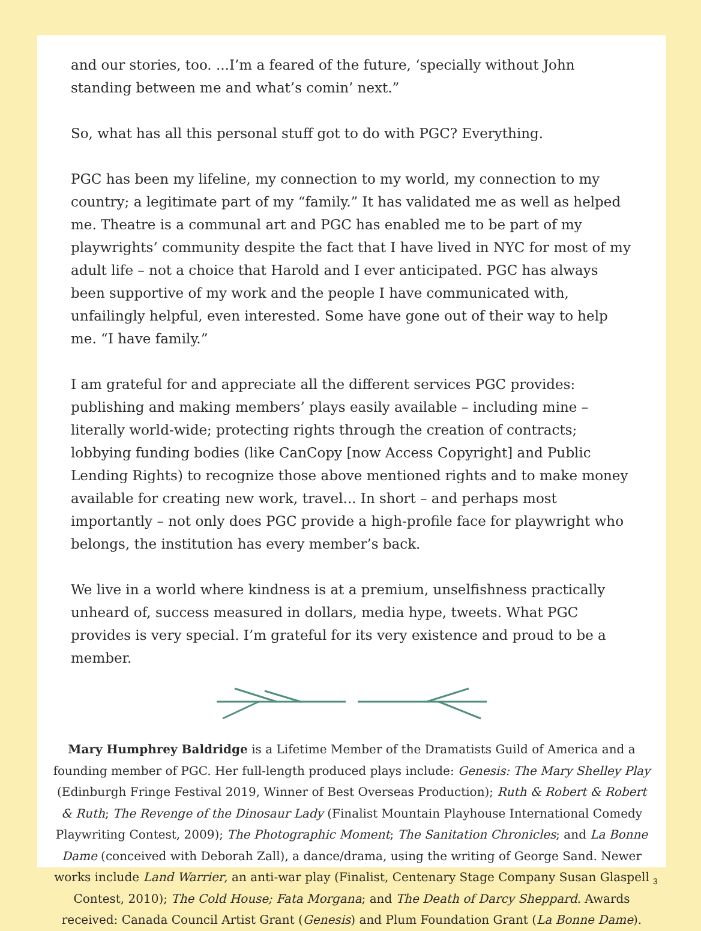and our stories, too. ...I’m a feared of the future, ‘specially without John standing between me and what’s comin’ next.”
So, what has all this personal stuff got to do with PGC? Everything.
PGC has been my lifeline, my connection to my world, my connection to my country; a legitimate part of my “family.” It has validated me as well as helped me. Theatre is a communal art and PGC has enabled me to be part of my playwrights’ community despite the fact that I have lived in NYC for most of my adult life – not a choice that Harold and I ever anticipated. PGC has always been supportive of my work and the people I have communicated with, unfailingly helpful, even interested. Some have gone out of their way to help me. “I have family.”
I am grateful for and appreciate all the different services PGC provides: publishing and making members’ plays easily available – including mine – literally world-wide; protecting rights through the creation of contracts; lobbying funding bodies (like CanCopy [now Access Copyright] and Public Lending Rights) to recognize those above mentioned rights and to make money available for creating new work, travel... In short – and perhaps most importantly – not only does PGC provide a high-profile face for playwright who belongs, the institution has every member’s back.
We live in a world where kindness is at a premium, unselfishness practically unheard of, success measured in dollars, media hype, tweets. What PGC provides is very special. I’m grateful for its very existence and proud to be a member.
Mary Humphrey Baldridge is a Lifetime Member of the Dramatists Guild of America and a founding member of PGC. Her full-length produced plays include: Genesis: The Mary Shelley Play (Edinburgh Fringe Festival 2019, Winner of Best Overseas Production); Ruth & Robert & Robert & Ruth; The Revenge of the Dinosaur Lady (Finalist Mountain Playhouse International Comedy Playwriting Contest, 2009); The Photographic Moment; The Sanitation Chronicles; and La Bonne Dame (conceived with Deborah Zall), a dance/drama, using the writing of George Sand. Newer works include Land Warrier, an anti-war play (Finalist, Centenary Stage Company Susan Glaspell Contest, 2010); The Cold House; Fata Morgana; and The Death of Darcy Sheppard. Awards received: Canada Council Artist Grant (Genesis) and Plum Foundation Grant (La Bonne Dame).
3